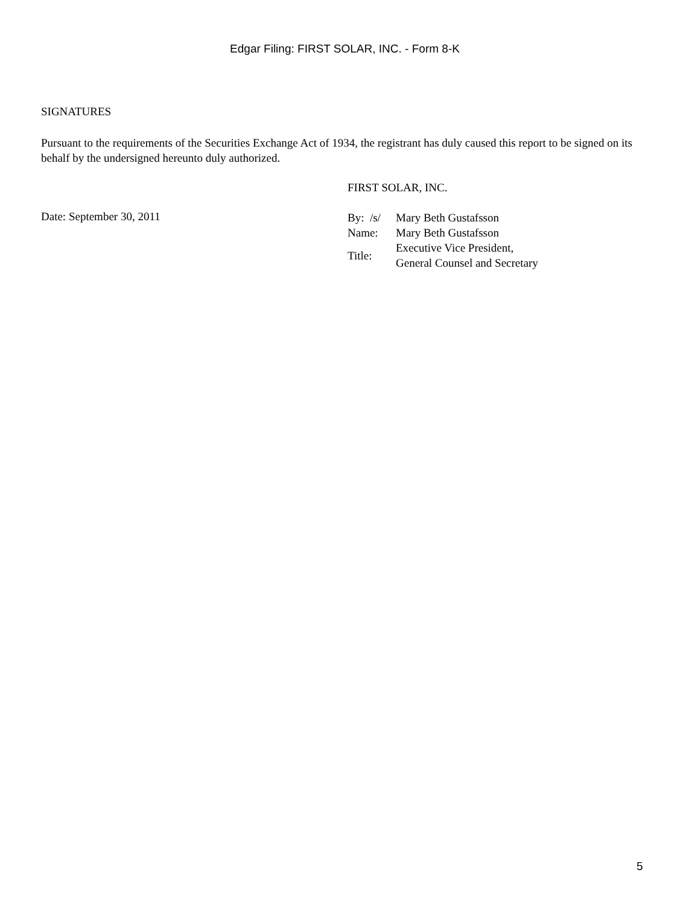Edgar Filing: FIRST SOLAR, INC. - Form 8-K
SIGNATURES
Pursuant to the requirements of the Securities Exchange Act of 1934, the registrant has duly caused this report to be signed on its behalf by the undersigned hereunto duly authorized.
FIRST SOLAR, INC.
Date: September 30, 2011
| By: /s/ | Mary Beth Gustafsson |
| Name: | Mary Beth Gustafsson |
| Title: | Executive Vice President, General Counsel and Secretary |
5